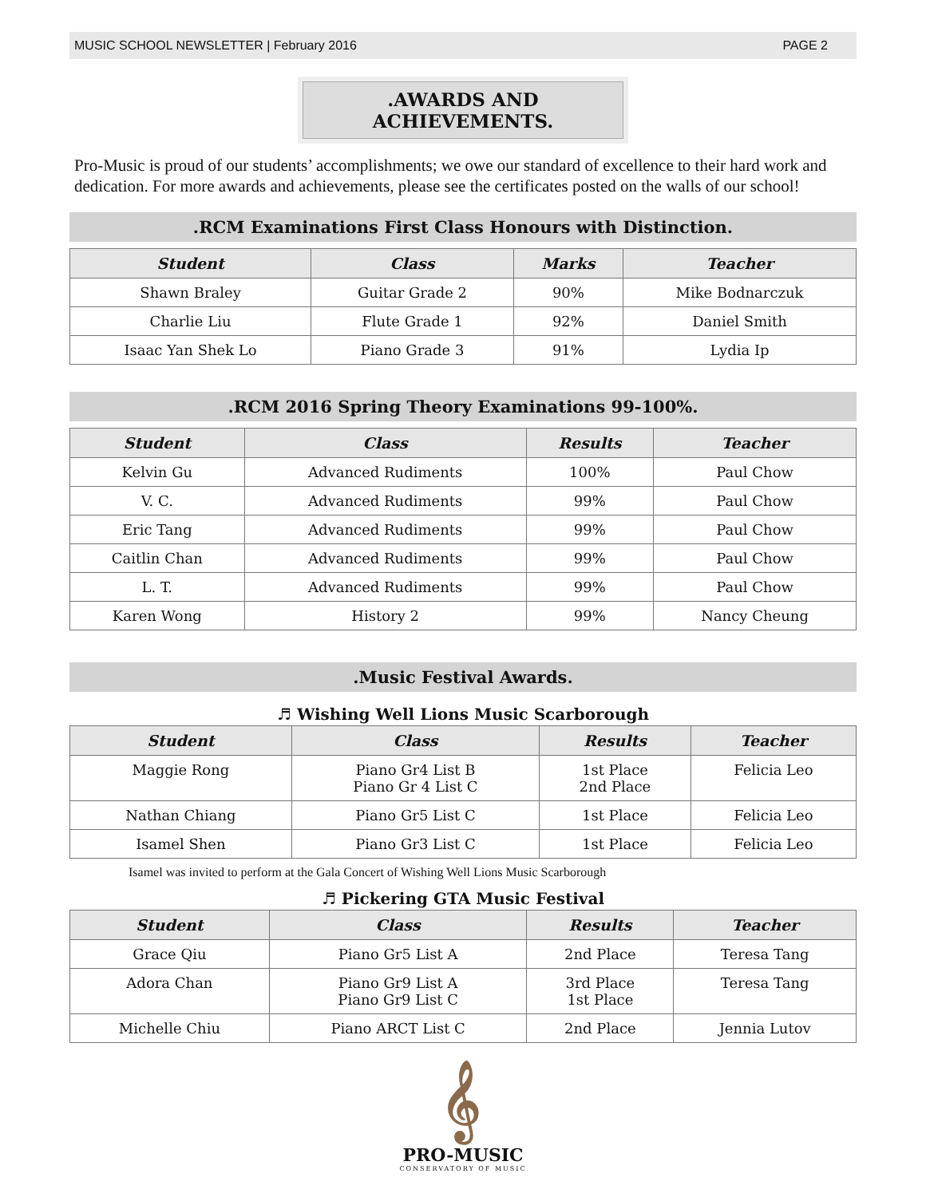MUSIC SCHOOL NEWSLETTER | February 2016 PAGE 2
.AWARDS AND ACHIEVEMENTS.
Pro-Music is proud of our students’ accomplishments; we owe our standard of excellence to their hard work and dedication. For more awards and achievements, please see the certificates posted on the walls of our school!
.RCM Examinations First Class Honours with Distinction.
| Student | Class | Marks | Teacher |
| --- | --- | --- | --- |
| Shawn Braley | Guitar Grade 2 | 90% | Mike Bodnarczuk |
| Charlie Liu | Flute Grade 1 | 92% | Daniel Smith |
| Isaac Yan Shek Lo | Piano Grade 3 | 91% | Lydia Ip |
.RCM 2016 Spring Theory Examinations 99-100%.
| Student | Class | Results | Teacher |
| --- | --- | --- | --- |
| Kelvin Gu | Advanced Rudiments | 100% | Paul Chow |
| V. C. | Advanced Rudiments | 99% | Paul Chow |
| Eric Tang | Advanced Rudiments | 99% | Paul Chow |
| Caitlin Chan | Advanced Rudiments | 99% | Paul Chow |
| L. T. | Advanced Rudiments | 99% | Paul Chow |
| Karen Wong | History 2 | 99% | Nancy Cheung |
.Music Festival Awards.
♬ Wishing Well Lions Music Scarborough
| Student | Class | Results | Teacher |
| --- | --- | --- | --- |
| Maggie Rong | Piano Gr4 List B Piano Gr 4 List C | 1st Place 2nd Place | Felicia Leo |
| Nathan Chiang | Piano Gr5 List C | 1st Place | Felicia Leo |
| Isamel Shen | Piano Gr3 List C | 1st Place | Felicia Leo |
Isamel was invited to perform at the Gala Concert of Wishing Well Lions Music Scarborough
♬ Pickering GTA Music Festival
| Student | Class | Results | Teacher |
| --- | --- | --- | --- |
| Grace Qiu | Piano Gr5 List A | 2nd Place | Teresa Tang |
| Adora Chan | Piano Gr9 List A Piano Gr9 List C | 3rd Place 1st Place | Teresa Tang |
| Michelle Chiu | Piano ARCT List C | 2nd Place | Jennia Lutov |
𝄞
PRO-MUSIC
CONSERVATORY OF MUSIC